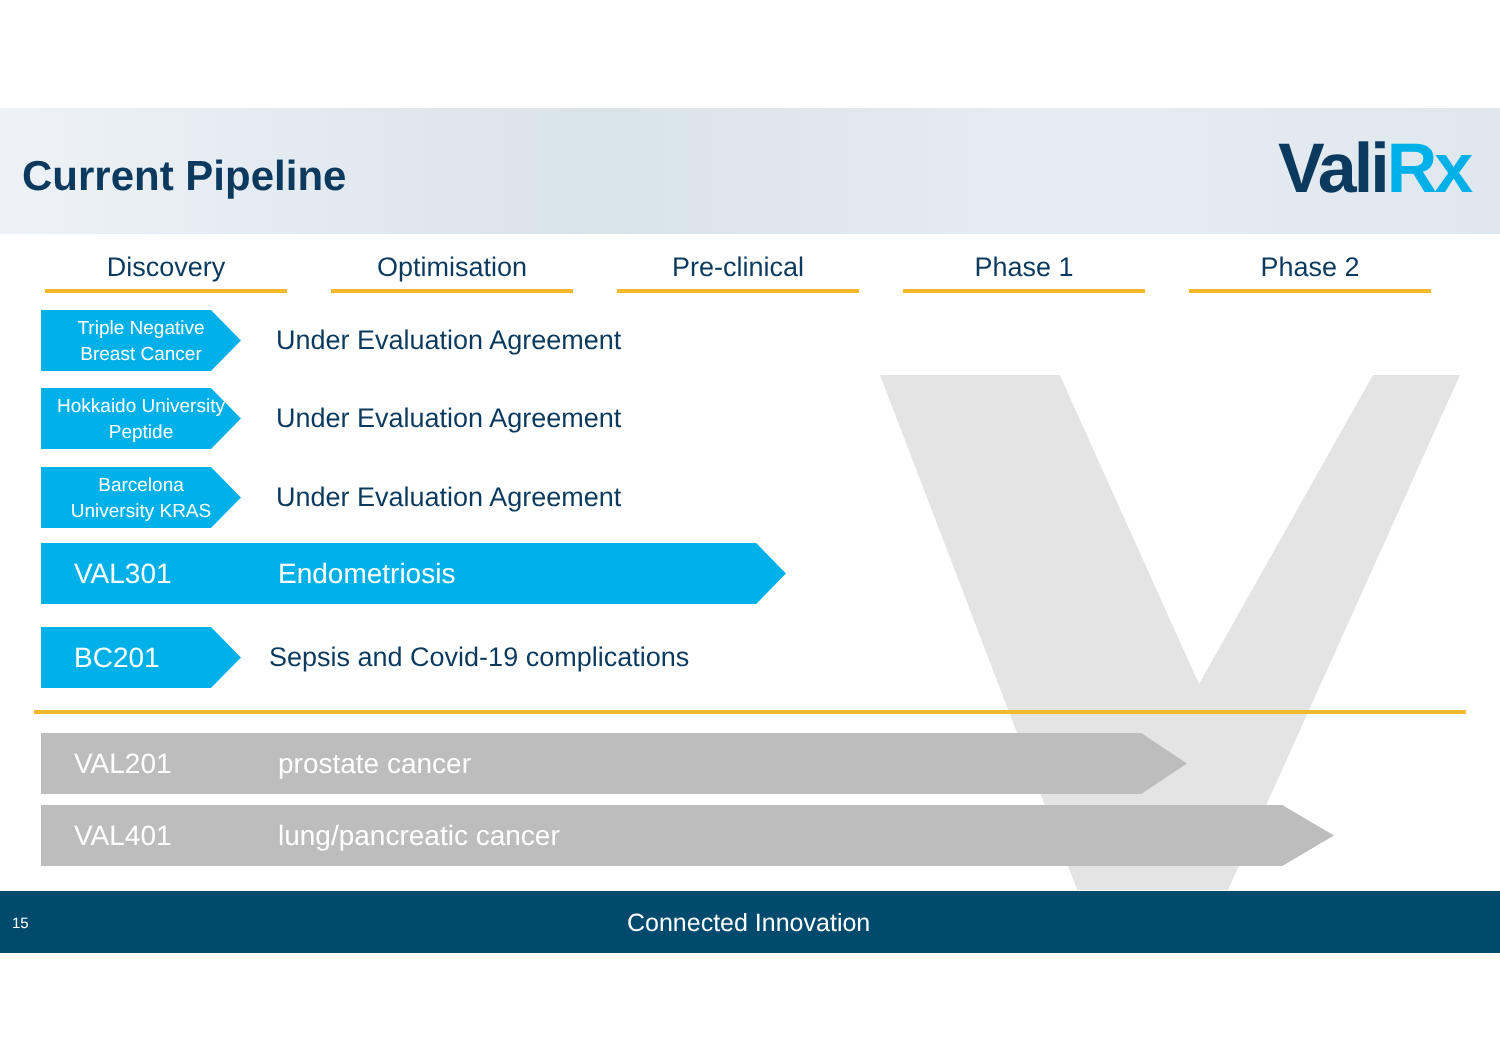Current Pipeline ValiRx
Discovery Optimisation Pre-clinical Phase 1 Phase 2
Triple Negative
Breast Cancer
Under Evaluation Agreement
Hokkaido University
Peptide
Under Evaluation Agreement
Barcelona
University KRAS
Under Evaluation Agreement
VAL301 Endometriosis
BC201
Sepsis and Covid-19 complications
VAL201 prostate cancer
VAL401 lung/pancreatic cancer
15 Connected Innovation